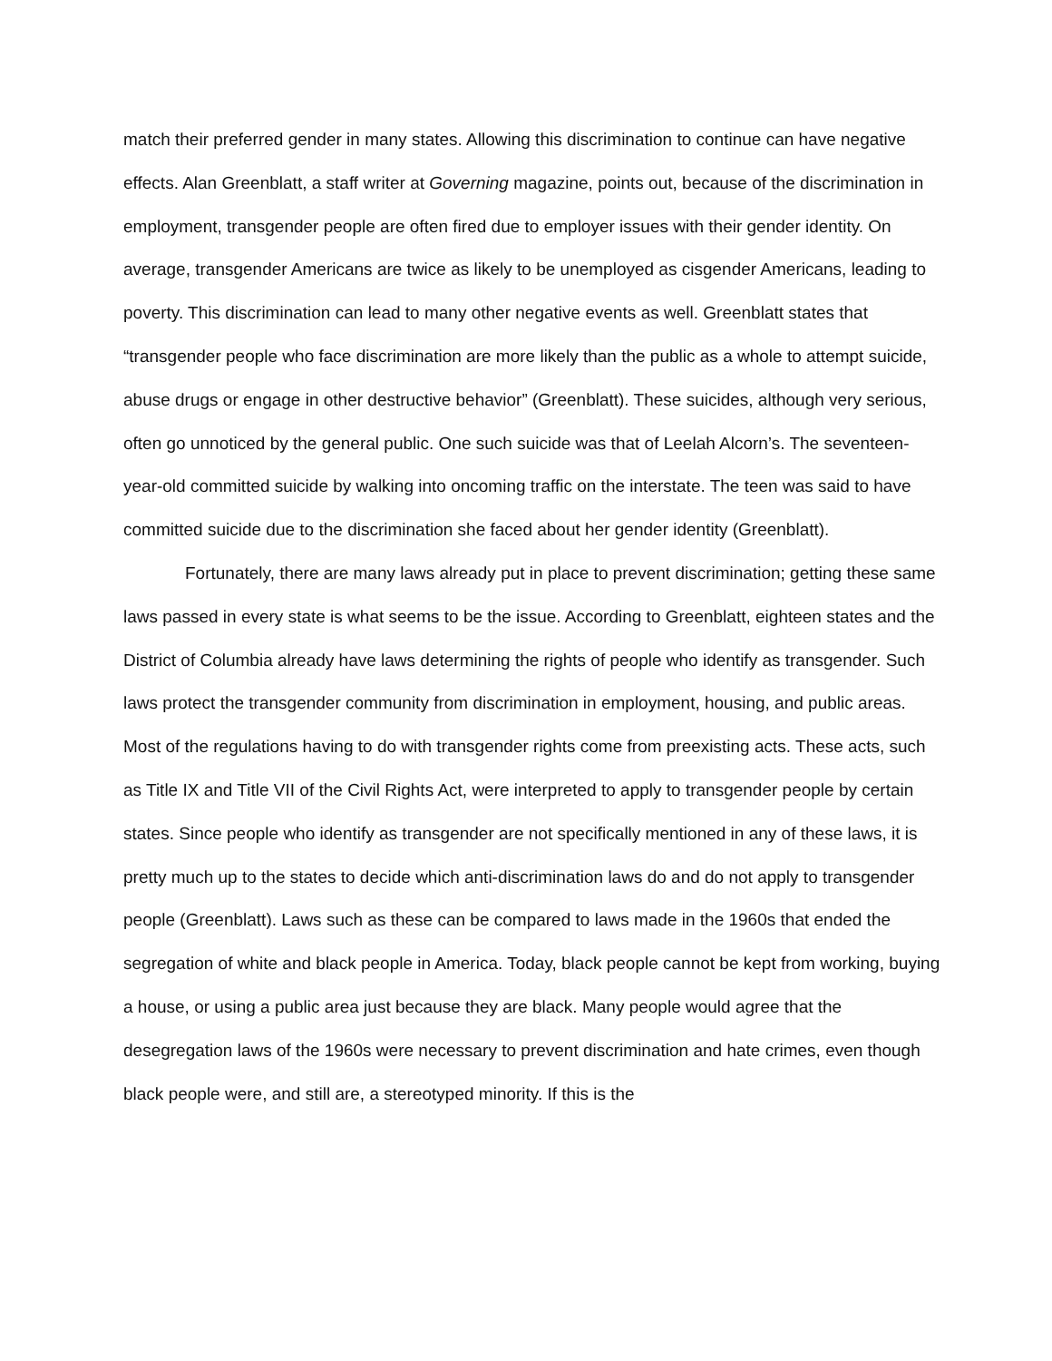match their preferred gender in many states. Allowing this discrimination to continue can have negative effects. Alan Greenblatt, a staff writer at Governing magazine, points out, because of the discrimination in employment, transgender people are often fired due to employer issues with their gender identity. On average, transgender Americans are twice as likely to be unemployed as cisgender Americans, leading to poverty. This discrimination can lead to many other negative events as well. Greenblatt states that “transgender people who face discrimination are more likely than the public as a whole to attempt suicide, abuse drugs or engage in other destructive behavior” (Greenblatt). These suicides, although very serious, often go unnoticed by the general public. One such suicide was that of Leelah Alcorn’s. The seventeen-year-old committed suicide by walking into oncoming traffic on the interstate. The teen was said to have committed suicide due to the discrimination she faced about her gender identity (Greenblatt).
Fortunately, there are many laws already put in place to prevent discrimination; getting these same laws passed in every state is what seems to be the issue. According to Greenblatt, eighteen states and the District of Columbia already have laws determining the rights of people who identify as transgender. Such laws protect the transgender community from discrimination in employment, housing, and public areas. Most of the regulations having to do with transgender rights come from preexisting acts. These acts, such as Title IX and Title VII of the Civil Rights Act, were interpreted to apply to transgender people by certain states. Since people who identify as transgender are not specifically mentioned in any of these laws, it is pretty much up to the states to decide which anti-discrimination laws do and do not apply to transgender people (Greenblatt). Laws such as these can be compared to laws made in the 1960s that ended the segregation of white and black people in America. Today, black people cannot be kept from working, buying a house, or using a public area just because they are black. Many people would agree that the desegregation laws of the 1960s were necessary to prevent discrimination and hate crimes, even though black people were, and still are, a stereotyped minority. If this is the